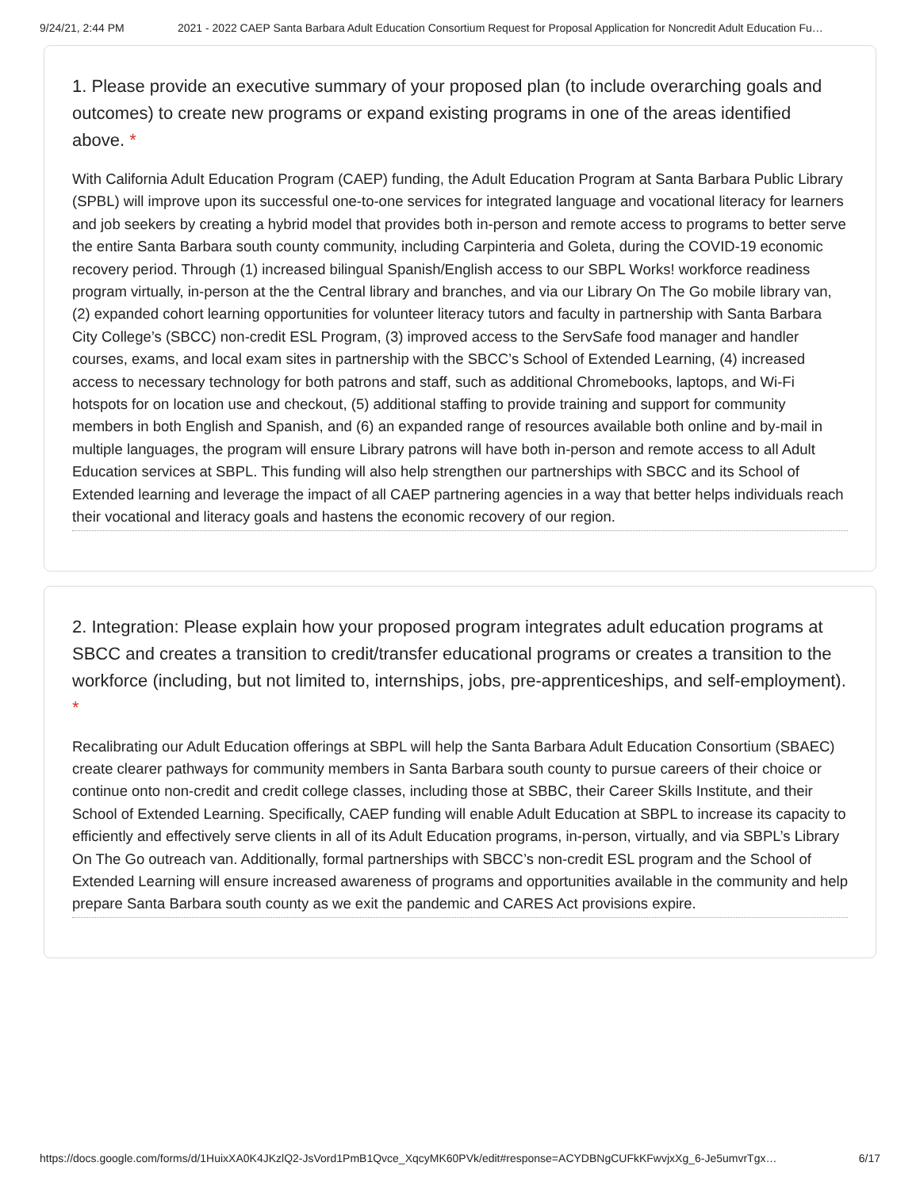9/24/21, 2:44 PM 2021 - 2022 CAEP Santa Barbara Adult Education Consortium Request for Proposal Application for Noncredit Adult Education Fu…
1. Please provide an executive summary of your proposed plan (to include overarching goals and outcomes) to create new programs or expand existing programs in one of the areas identified above. *
With California Adult Education Program (CAEP) funding, the Adult Education Program at Santa Barbara Public Library (SPBL) will improve upon its successful one-to-one services for integrated language and vocational literacy for learners and job seekers by creating a hybrid model that provides both in-person and remote access to programs to better serve the entire Santa Barbara south county community, including Carpinteria and Goleta, during the COVID-19 economic recovery period. Through (1) increased bilingual Spanish/English access to our SBPL Works! workforce readiness program virtually, in-person at the the Central library and branches, and via our Library On The Go mobile library van, (2) expanded cohort learning opportunities for volunteer literacy tutors and faculty in partnership with Santa Barbara City College’s (SBCC) non-credit ESL Program, (3) improved access to the ServSafe food manager and handler courses, exams, and local exam sites in partnership with the SBCC’s School of Extended Learning, (4) increased access to necessary technology for both patrons and staff, such as additional Chromebooks, laptops, and Wi-Fi hotspots for on location use and checkout, (5) additional staffing to provide training and support for community members in both English and Spanish, and (6) an expanded range of resources available both online and by-mail in multiple languages, the program will ensure Library patrons will have both in-person and remote access to all Adult Education services at SBPL. This funding will also help strengthen our partnerships with SBCC and its School of Extended learning and leverage the impact of all CAEP partnering agencies in a way that better helps individuals reach their vocational and literacy goals and hastens the economic recovery of our region.
2. Integration: Please explain how your proposed program integrates adult education programs at SBCC and creates a transition to credit/transfer educational programs or creates a transition to the workforce (including, but not limited to, internships, jobs, pre-apprenticeships, and self-employment). *
Recalibrating our Adult Education offerings at SBPL will help the Santa Barbara Adult Education Consortium (SBAEC) create clearer pathways for community members in Santa Barbara south county to pursue careers of their choice or continue onto non-credit and credit college classes, including those at SBBC, their Career Skills Institute, and their School of Extended Learning. Specifically, CAEP funding will enable Adult Education at SBPL to increase its capacity to efficiently and effectively serve clients in all of its Adult Education programs, in-person, virtually, and via SBPL’s Library On The Go outreach van. Additionally, formal partnerships with SBCC’s non-credit ESL program and the School of Extended Learning will ensure increased awareness of programs and opportunities available in the community and help prepare Santa Barbara south county as we exit the pandemic and CARES Act provisions expire.
https://docs.google.com/forms/d/1HuixXA0K4JKzlQ2-JsVord1PmB1Qvce_XqcyMK60PVk/edit#response=ACYDBNgCUFkKFwvjxXg_6-Je5umvrTgx… 6/17